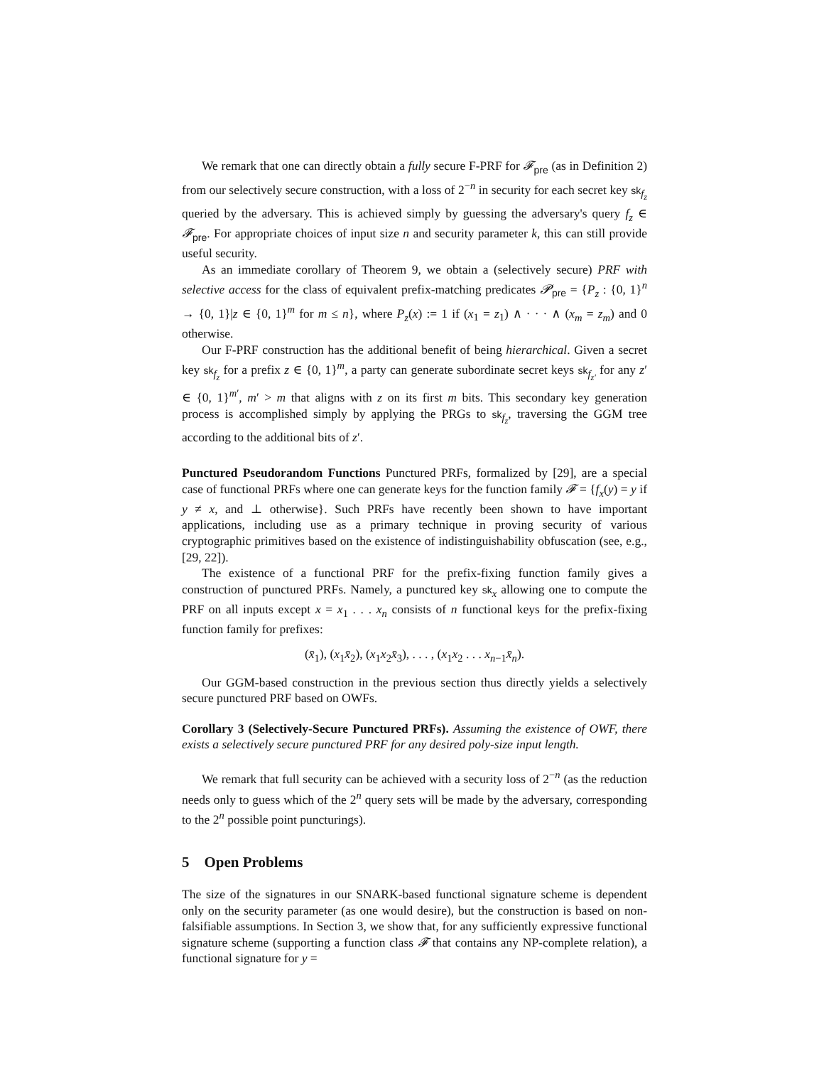We remark that one can directly obtain a fully secure F-PRF for 𝓕<sub>pre</sub> (as in Definition 2) from our selectively secure construction, with a loss of 2<sup>−n</sup> in security for each secret key sk<sub>f<sub>z</sub></sub> queried by the adversary. This is achieved simply by guessing the adversary's query f<sub>z</sub> ∈ 𝓕<sub>pre</sub>. For appropriate choices of input size n and security parameter k, this can still provide useful security.
As an immediate corollary of Theorem 9, we obtain a (selectively secure) PRF with selective access for the class of equivalent prefix-matching predicates 𝓟<sub>pre</sub> = {P<sub>z</sub> : {0, 1}<sup>n</sup> → {0, 1}|z ∈ {0, 1}<sup>m</sup> for m ≤ n}, where P<sub>z</sub>(x) := 1 if (x<sub>1</sub> = z<sub>1</sub>) ∧ · · · ∧ (x<sub>m</sub> = z<sub>m</sub>) and 0 otherwise.
Our F-PRF construction has the additional benefit of being hierarchical. Given a secret key sk<sub>f<sub>z</sub></sub> for a prefix z ∈ {0, 1}<sup>m</sup>, a party can generate subordinate secret keys sk<sub>f<sub>z′</sub></sub> for any z′ ∈ {0, 1}<sup>m′</sup>, m′ > m that aligns with z on its first m bits. This secondary key generation process is accomplished simply by applying the PRGs to sk<sub>f<sub>z</sub></sub>, traversing the GGM tree according to the additional bits of z′.
Punctured Pseudorandom Functions Punctured PRFs, formalized by [29], are a special case of functional PRFs where one can generate keys for the function family 𝓕 = {f<sub>x</sub>(y) = y if y ≠ x, and ⊥ otherwise}. Such PRFs have recently been shown to have important applications, including use as a primary technique in proving security of various cryptographic primitives based on the existence of indistinguishability obfuscation (see, e.g., [29, 22]).
The existence of a functional PRF for the prefix-fixing function family gives a construction of punctured PRFs. Namely, a punctured key sk<sub>x</sub> allowing one to compute the PRF on all inputs except x = x<sub>1</sub> . . . x<sub>n</sub> consists of n functional keys for the prefix-fixing function family for prefixes:
(x̄<sub>1</sub>), (x<sub>1</sub>x̄<sub>2</sub>), (x<sub>1</sub>x<sub>2</sub>x̄<sub>3</sub>), . . . , (x<sub>1</sub>x<sub>2</sub> . . . x<sub>n−1</sub>x̄<sub>n</sub>).
Our GGM-based construction in the previous section thus directly yields a selectively secure punctured PRF based on OWFs.
Corollary 3 (Selectively-Secure Punctured PRFs). Assuming the existence of OWF, there exists a selectively secure punctured PRF for any desired poly-size input length.
We remark that full security can be achieved with a security loss of 2<sup>−n</sup> (as the reduction needs only to guess which of the 2<sup>n</sup> query sets will be made by the adversary, corresponding to the 2<sup>n</sup> possible point puncturings).
5 Open Problems
The size of the signatures in our SNARK-based functional signature scheme is dependent only on the security parameter (as one would desire), but the construction is based on non-falsifiable assumptions. In Section 3, we show that, for any sufficiently expressive functional signature scheme (supporting a function class 𝓕 that contains any NP-complete relation), a functional signature for y =